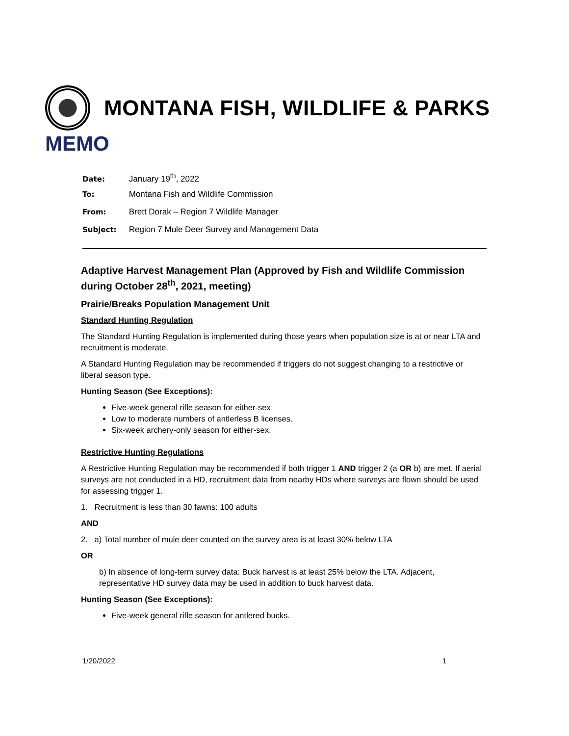MONTANA FISH, WILDLIFE & PARKS
MEMO
Date: January 19<sup>th</sup>, 2022
To: Montana Fish and Wildlife Commission
From: Brett Dorak – Region 7 Wildlife Manager
Subject: Region 7 Mule Deer Survey and Management Data
Adaptive Harvest Management Plan (Approved by Fish and Wildlife Commission during October 28<sup>th</sup>, 2021, meeting)
Prairie/Breaks Population Management Unit
Standard Hunting Regulation
The Standard Hunting Regulation is implemented during those years when population size is at or near LTA and recruitment is moderate.
A Standard Hunting Regulation may be recommended if triggers do not suggest changing to a restrictive or liberal season type.
Hunting Season (See Exceptions):
Five-week general rifle season for either-sex
Low to moderate numbers of antlerless B licenses.
Six-week archery-only season for either-sex.
Restrictive Hunting Regulations
A Restrictive Hunting Regulation may be recommended if both trigger 1 AND trigger 2 (a OR b) are met. If aerial surveys are not conducted in a HD, recruitment data from nearby HDs where surveys are flown should be used for assessing trigger 1.
1. Recruitment is less than 30 fawns: 100 adults
AND
2. a) Total number of mule deer counted on the survey area is at least 30% below LTA
OR
b) In absence of long-term survey data: Buck harvest is at least 25% below the LTA. Adjacent, representative HD survey data may be used in addition to buck harvest data.
Hunting Season (See Exceptions):
Five-week general rifle season for antlered bucks.
1/20/2022 1